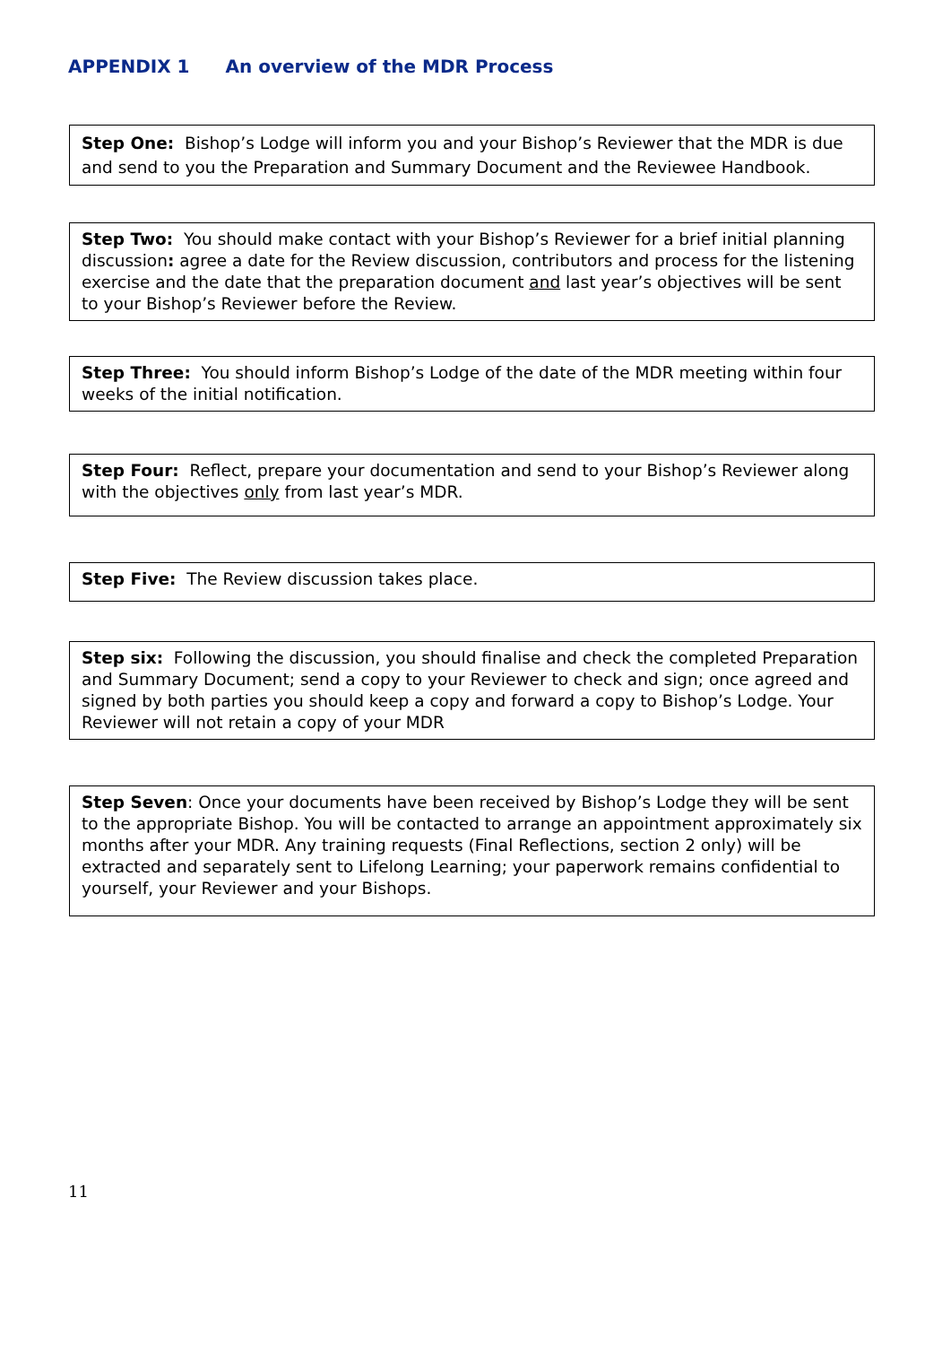APPENDIX 1 An overview of the MDR Process
Step One: Bishop’s Lodge will inform you and your Bishop’s Reviewer that the MDR is due and send to you the Preparation and Summary Document and the Reviewee Handbook.
Step Two: You should make contact with your Bishop’s Reviewer for a brief initial planning discussion: agree a date for the Review discussion, contributors and process for the listening exercise and the date that the preparation document and last year’s objectives will be sent to your Bishop’s Reviewer before the Review.
Step Three: You should inform Bishop’s Lodge of the date of the MDR meeting within four weeks of the initial notification.
Step Four: Reflect, prepare your documentation and send to your Bishop’s Reviewer along with the objectives only from last year’s MDR.
Step Five: The Review discussion takes place.
Step six: Following the discussion, you should finalise and check the completed Preparation and Summary Document; send a copy to your Reviewer to check and sign; once agreed and signed by both parties you should keep a copy and forward a copy to Bishop’s Lodge. Your Reviewer will not retain a copy of your MDR
Step Seven: Once your documents have been received by Bishop’s Lodge they will be sent to the appropriate Bishop. You will be contacted to arrange an appointment approximately six months after your MDR. Any training requests (Final Reflections, section 2 only) will be extracted and separately sent to Lifelong Learning; your paperwork remains confidential to yourself, your Reviewer and your Bishops.
11